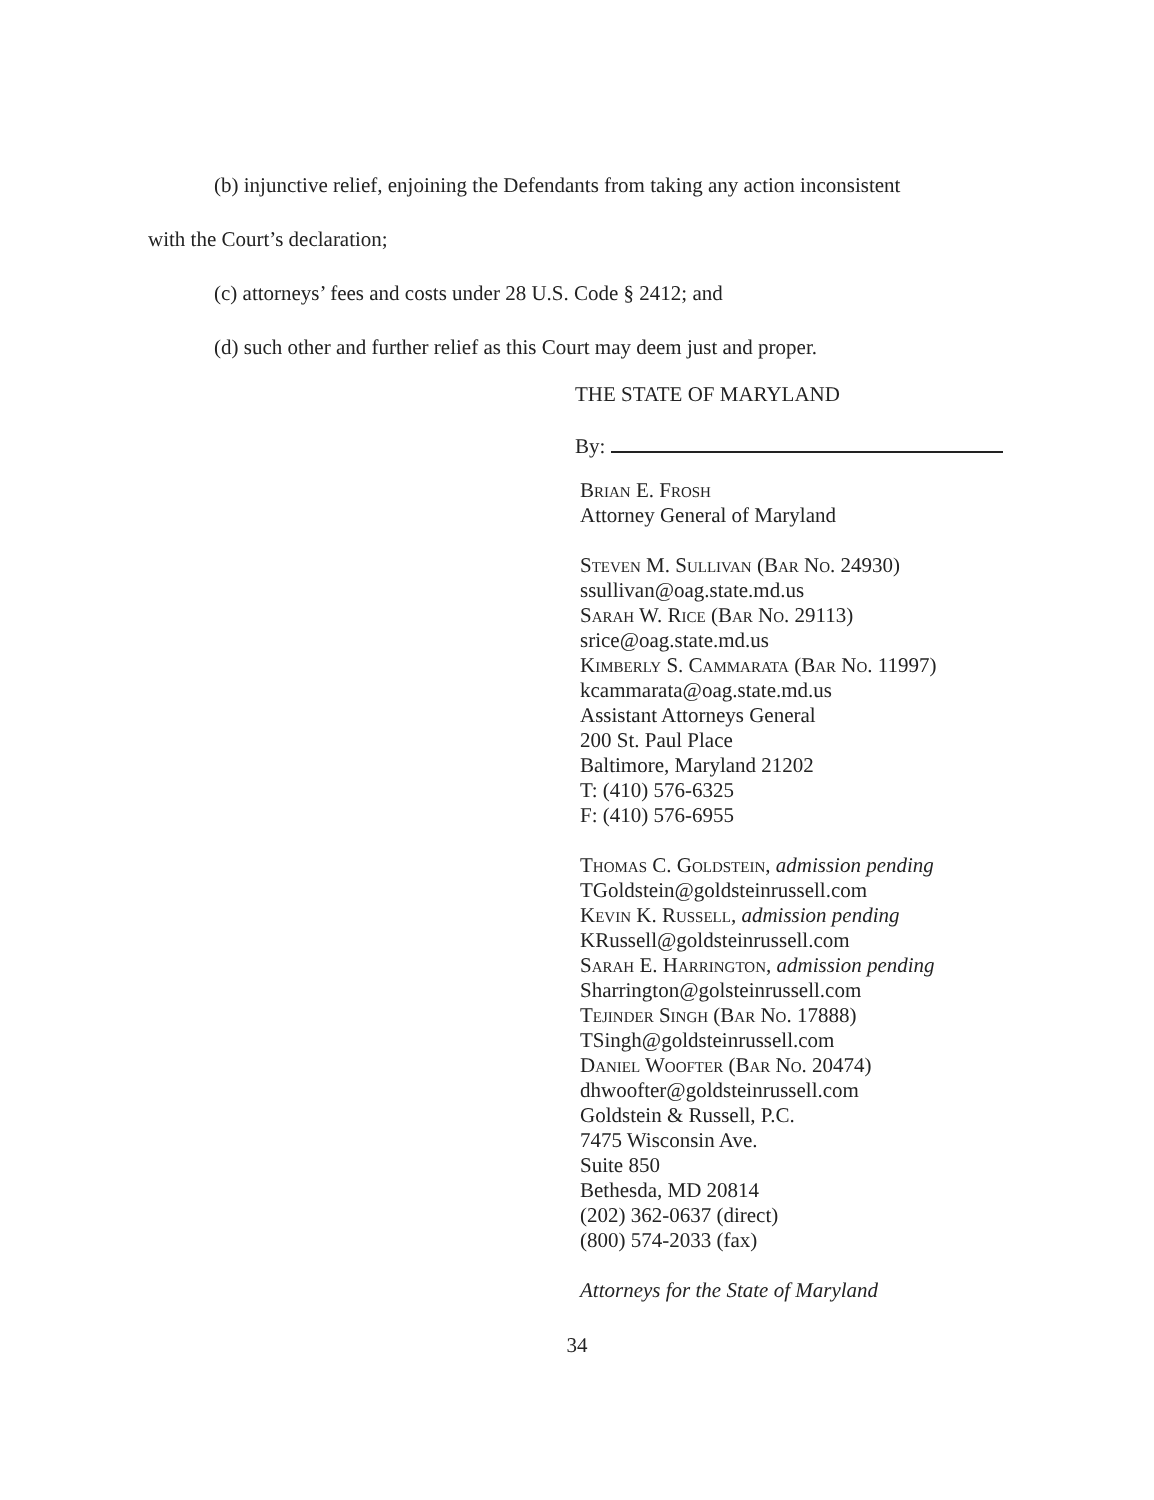(b) injunctive relief, enjoining the Defendants from taking any action inconsistent
with the Court’s declaration;
(c) attorneys’ fees and costs under 28 U.S. Code § 2412; and
(d) such other and further relief as this Court may deem just and proper.
THE STATE OF MARYLAND
By:
Brian E. Frosh
Attorney General of Maryland
Steven M. Sullivan (Bar No. 24930)
ssullivan@oag.state.md.us
Sarah W. Rice (Bar No. 29113)
srice@oag.state.md.us
Kimberly S. Cammarata (Bar No. 11997)
kcammarata@oag.state.md.us
Assistant Attorneys General
200 St. Paul Place
Baltimore, Maryland 21202
T: (410) 576-6325
F: (410) 576-6955
Thomas C. Goldstein, admission pending
TGoldstein@goldsteinrussell.com
Kevin K. Russell, admission pending
KRussell@goldsteinrussell.com
Sarah E. Harrington, admission pending
Sharrington@golsteinrussell.com
Tejinder Singh (Bar No. 17888)
TSingh@goldsteinrussell.com
Daniel Woofter (Bar No. 20474)
dhwoofter@goldsteinrussell.com
Goldstein & Russell, P.C.
7475 Wisconsin Ave.
Suite 850
Bethesda, MD 20814
(202) 362-0637 (direct)
(800) 574-2033 (fax)
Attorneys for the State of Maryland
34